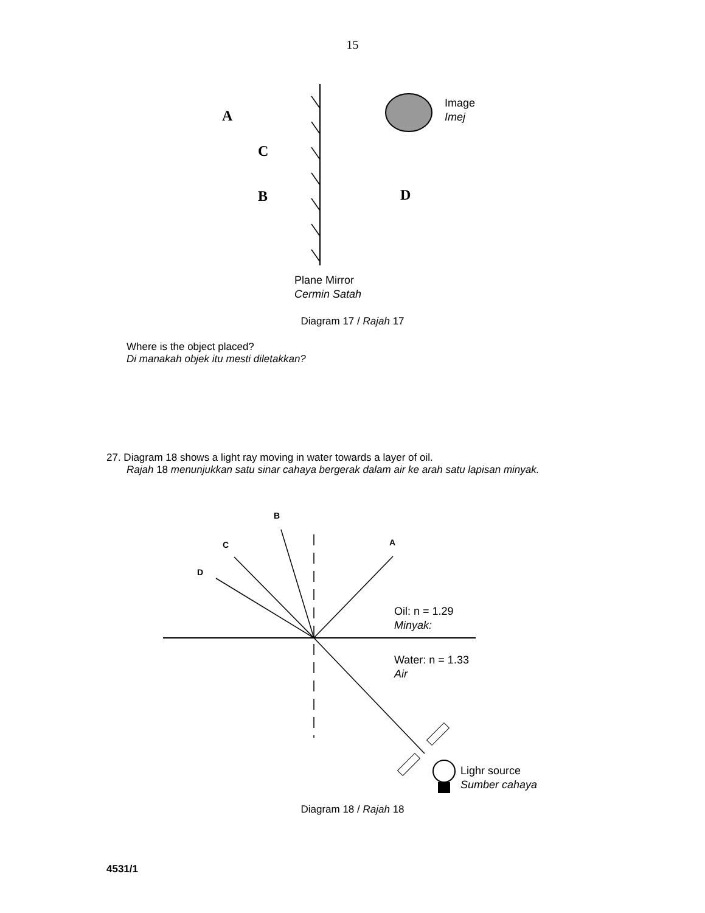15
A
C
B
D
Image
Imej
Plane Mirror
Cermin Satah
A
B
C
D
Oil: n = 1.29
Minyak:
Water: n = 1.33
Air
Lighr source
Sumber cahaya
Diagram 17 / Rajah 17
Where is the object placed?
Di manakah objek itu mesti diletakkan?
27. Diagram 18 shows a light ray moving in water towards a layer of oil.
Rajah 18 menunjukkan satu sinar cahaya bergerak dalam air ke arah satu lapisan minyak.
Diagram 18 / Rajah 18
4531/1